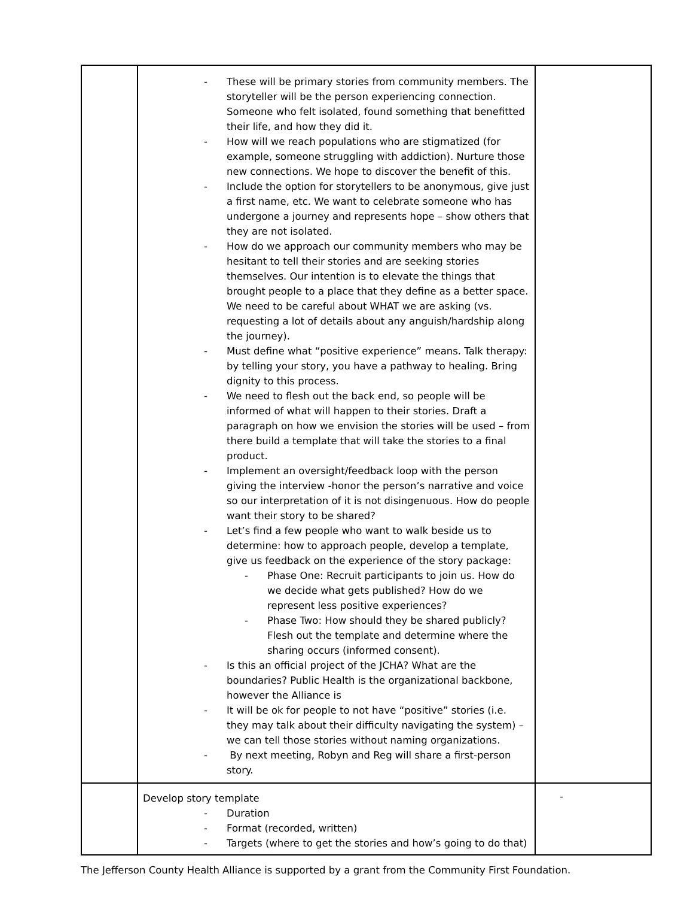| | - These will be primary stories from community members. The storyteller will be the person experiencing connection. Someone who felt isolated, found something that benefitted their life, and how they did it. - How will we reach populations who are stigmatized (for example, someone struggling with addiction). Nurture those new connections. We hope to discover the benefit of this. - Include the option for storytellers to be anonymous, give just a first name, etc. We want to celebrate someone who has undergone a journey and represents hope – show others that they are not isolated. - How do we approach our community members who may be hesitant to tell their stories and are seeking stories themselves. Our intention is to elevate the things that brought people to a place that they define as a better space. We need to be careful about WHAT we are asking (vs. requesting a lot of details about any anguish/hardship along the journey). - Must define what “positive experience” means. Talk therapy: by telling your story, you have a pathway to healing. Bring dignity to this process. - We need to flesh out the back end, so people will be informed of what will happen to their stories. Draft a paragraph on how we envision the stories will be used – from there build a template that will take the stories to a final product. - Implement an oversight/feedback loop with the person giving the interview -honor the person’s narrative and voice so our interpretation of it is not disingenuous. How do people want their story to be shared? - Let’s find a few people who want to walk beside us to determine: how to approach people, develop a template, give us feedback on the experience of the story package: - Phase One: Recruit participants to join us. How do we decide what gets published? How do we represent less positive experiences? - Phase Two: How should they be shared publicly? Flesh out the template and determine where the sharing occurs (informed consent). - Is this an official project of the JCHA? What are the boundaries? Public Health is the organizational backbone, however the Alliance is - It will be ok for people to not have “positive” stories (i.e. they may talk about their difficulty navigating the system) – we can tell those stories without naming organizations. - By next meeting, Robyn and Reg will share a first-person story. | |
| | Develop story template - Duration - Format (recorded, written) - Targets (where to get the stories and how’s going to do that) | - |
The Jefferson County Health Alliance is supported by a grant from the Community First Foundation.